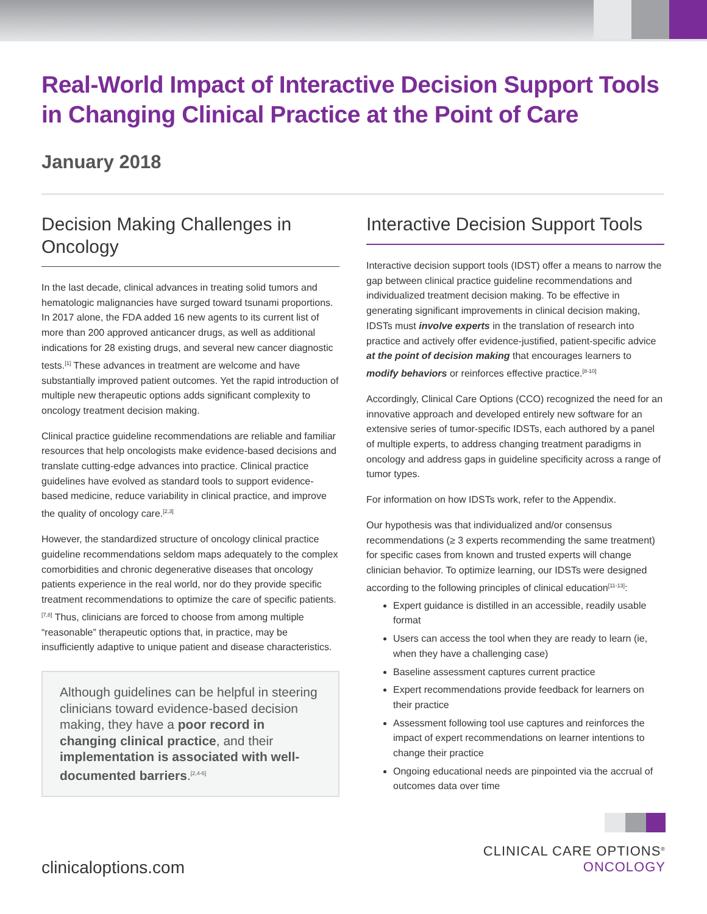Real-World Impact of Interactive Decision Support Tools in Changing Clinical Practice at the Point of Care
January 2018
Decision Making Challenges in Oncology
In the last decade, clinical advances in treating solid tumors and hematologic malignancies have surged toward tsunami proportions. In 2017 alone, the FDA added 16 new agents to its current list of more than 200 approved anticancer drugs, as well as additional indications for 28 existing drugs, and several new cancer diagnostic tests.<sup>[1]</sup> These advances in treatment are welcome and have substantially improved patient outcomes. Yet the rapid introduction of multiple new therapeutic options adds significant complexity to oncology treatment decision making.
Clinical practice guideline recommendations are reliable and familiar resources that help oncologists make evidence-based decisions and translate cutting-edge advances into practice. Clinical practice guidelines have evolved as standard tools to support evidence-based medicine, reduce variability in clinical practice, and improve the quality of oncology care.<sup>[2,3]</sup>
However, the standardized structure of oncology clinical practice guideline recommendations seldom maps adequately to the complex comorbidities and chronic degenerative diseases that oncology patients experience in the real world, nor do they provide specific treatment recommendations to optimize the care of specific patients.<sup>[7,8]</sup> Thus, clinicians are forced to choose from among multiple “reasonable” therapeutic options that, in practice, may be insufficiently adaptive to unique patient and disease characteristics.
Although guidelines can be helpful in steering clinicians toward evidence-based decision making, they have a poor record in changing clinical practice, and their implementation is associated with well-documented barriers.<sup>[2,4-6]</sup>
Interactive Decision Support Tools
Interactive decision support tools (IDST) offer a means to narrow the gap between clinical practice guideline recommendations and individualized treatment decision making. To be effective in generating significant improvements in clinical decision making, IDSTs must involve experts in the translation of research into practice and actively offer evidence-justified, patient-specific advice at the point of decision making that encourages learners to modify behaviors or reinforces effective practice.<sup>[8-10]</sup>
Accordingly, Clinical Care Options (CCO) recognized the need for an innovative approach and developed entirely new software for an extensive series of tumor-specific IDSTs, each authored by a panel of multiple experts, to address changing treatment paradigms in oncology and address gaps in guideline specificity across a range of tumor types.
For information on how IDSTs work, refer to the Appendix.
Our hypothesis was that individualized and/or consensus recommendations (≥ 3 experts recommending the same treatment) for specific cases from known and trusted experts will change clinician behavior. To optimize learning, our IDSTs were designed according to the following principles of clinical education<sup>[11-13]</sup>:
Expert guidance is distilled in an accessible, readily usable format
Users can access the tool when they are ready to learn (ie, when they have a challenging case)
Baseline assessment captures current practice
Expert recommendations provide feedback for learners on their practice
Assessment following tool use captures and reinforces the impact of expert recommendations on learner intentions to change their practice
Ongoing educational needs are pinpointed via the accrual of outcomes data over time
clinicaloptions.com
CLINICAL CARE OPTIONS<sup>®</sup>
ONCOLOGY